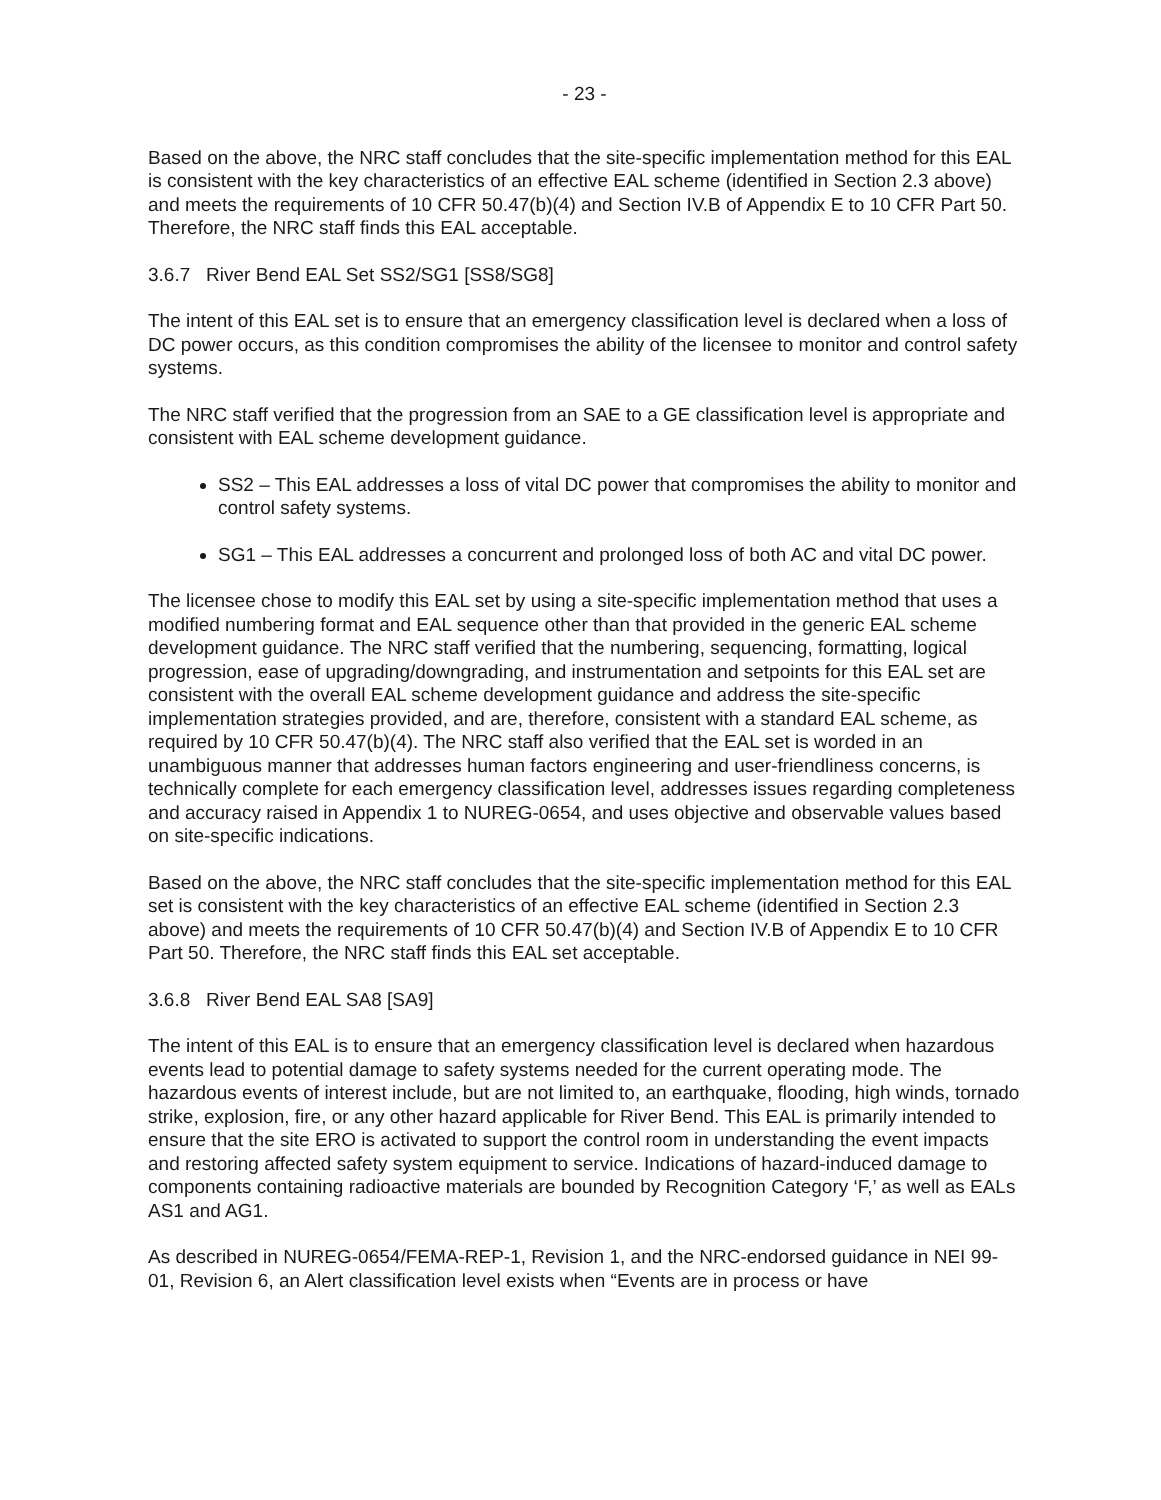- 23 -
Based on the above, the NRC staff concludes that the site-specific implementation method for this EAL is consistent with the key characteristics of an effective EAL scheme (identified in Section 2.3 above) and meets the requirements of 10 CFR 50.47(b)(4) and Section IV.B of Appendix E to 10 CFR Part 50. Therefore, the NRC staff finds this EAL acceptable.
3.6.7 River Bend EAL Set SS2/SG1 [SS8/SG8]
The intent of this EAL set is to ensure that an emergency classification level is declared when a loss of DC power occurs, as this condition compromises the ability of the licensee to monitor and control safety systems.
The NRC staff verified that the progression from an SAE to a GE classification level is appropriate and consistent with EAL scheme development guidance.
SS2 – This EAL addresses a loss of vital DC power that compromises the ability to monitor and control safety systems.
SG1 – This EAL addresses a concurrent and prolonged loss of both AC and vital DC power.
The licensee chose to modify this EAL set by using a site-specific implementation method that uses a modified numbering format and EAL sequence other than that provided in the generic EAL scheme development guidance. The NRC staff verified that the numbering, sequencing, formatting, logical progression, ease of upgrading/downgrading, and instrumentation and setpoints for this EAL set are consistent with the overall EAL scheme development guidance and address the site-specific implementation strategies provided, and are, therefore, consistent with a standard EAL scheme, as required by 10 CFR 50.47(b)(4). The NRC staff also verified that the EAL set is worded in an unambiguous manner that addresses human factors engineering and user-friendliness concerns, is technically complete for each emergency classification level, addresses issues regarding completeness and accuracy raised in Appendix 1 to NUREG-0654, and uses objective and observable values based on site-specific indications.
Based on the above, the NRC staff concludes that the site-specific implementation method for this EAL set is consistent with the key characteristics of an effective EAL scheme (identified in Section 2.3 above) and meets the requirements of 10 CFR 50.47(b)(4) and Section IV.B of Appendix E to 10 CFR Part 50. Therefore, the NRC staff finds this EAL set acceptable.
3.6.8 River Bend EAL SA8 [SA9]
The intent of this EAL is to ensure that an emergency classification level is declared when hazardous events lead to potential damage to safety systems needed for the current operating mode. The hazardous events of interest include, but are not limited to, an earthquake, flooding, high winds, tornado strike, explosion, fire, or any other hazard applicable for River Bend. This EAL is primarily intended to ensure that the site ERO is activated to support the control room in understanding the event impacts and restoring affected safety system equipment to service. Indications of hazard-induced damage to components containing radioactive materials are bounded by Recognition Category ‘F,’ as well as EALs AS1 and AG1.
As described in NUREG-0654/FEMA-REP-1, Revision 1, and the NRC-endorsed guidance in NEI 99-01, Revision 6, an Alert classification level exists when “Events are in process or have